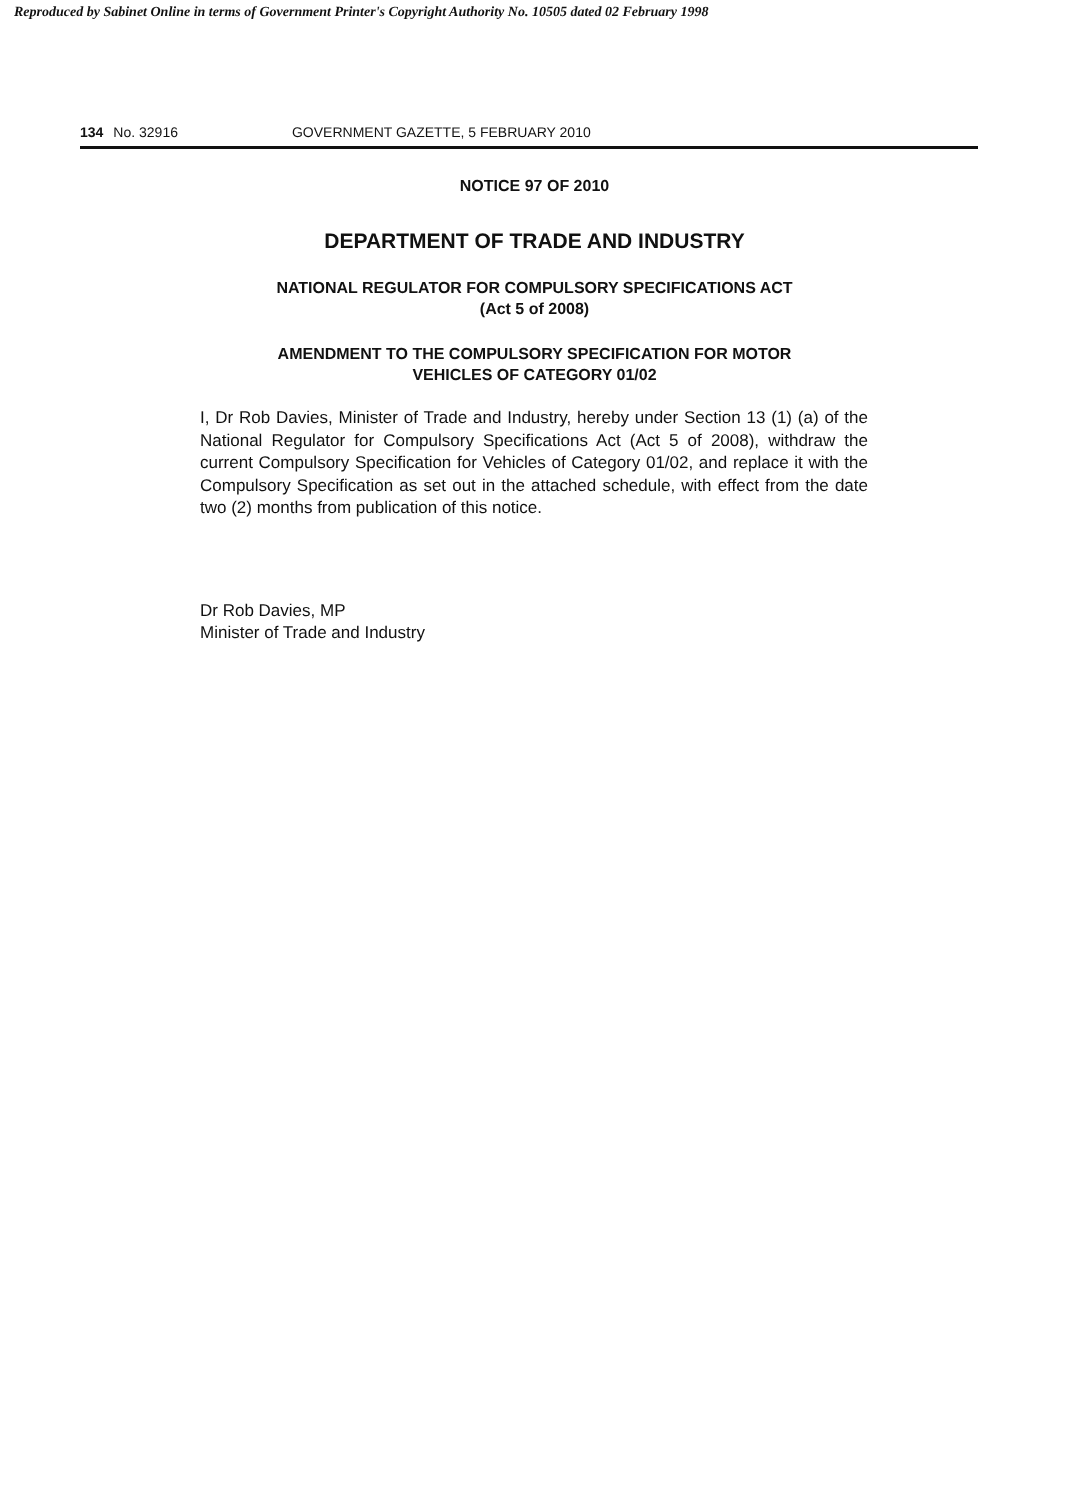Reproduced by Sabinet Online in terms of Government Printer's Copyright Authority No. 10505 dated 02 February 1998
134 No. 32916 GOVERNMENT GAZETTE, 5 FEBRUARY 2010
NOTICE 97 OF 2010
DEPARTMENT OF TRADE AND INDUSTRY
NATIONAL REGULATOR FOR COMPULSORY SPECIFICATIONS ACT
(Act 5 of 2008)
AMENDMENT TO THE COMPULSORY SPECIFICATION FOR MOTOR
VEHICLES OF CATEGORY 01/02
I, Dr Rob Davies, Minister of Trade and Industry, hereby under Section 13 (1) (a) of the National Regulator for Compulsory Specifications Act (Act 5 of 2008), withdraw the current Compulsory Specification for Vehicles of Category 01/02, and replace it with the Compulsory Specification as set out in the attached schedule, with effect from the date two (2) months from publication of this notice.
Dr Rob Davies, MP
Minister of Trade and Industry